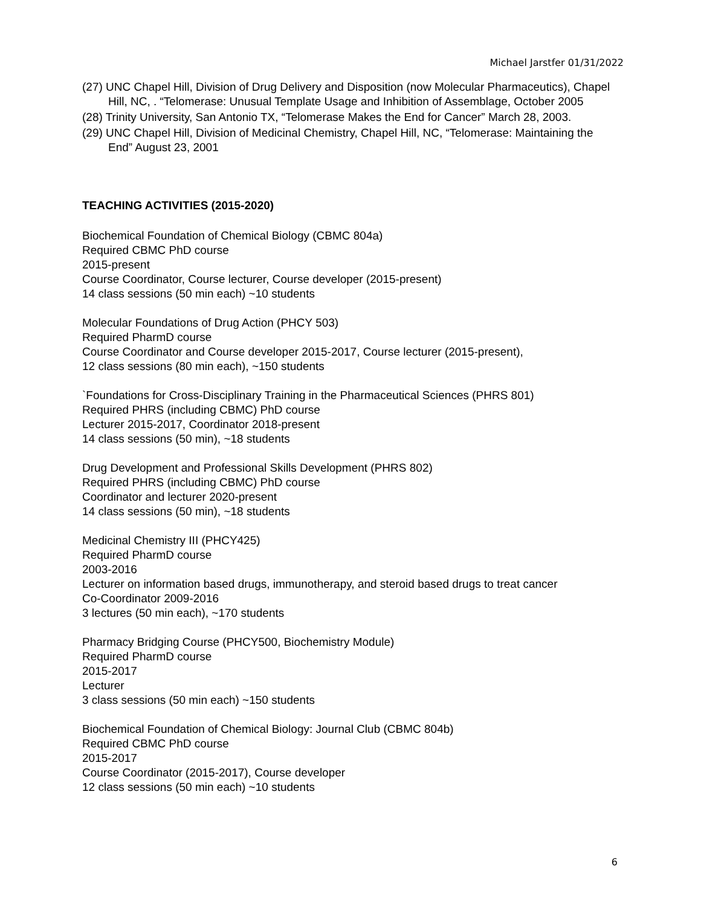Michael Jarstfer 01/31/2022
(27) UNC Chapel Hill, Division of Drug Delivery and Disposition (now Molecular Pharmaceutics), Chapel Hill, NC, . “Telomerase: Unusual Template Usage and Inhibition of Assemblage, October 2005
(28) Trinity University, San Antonio TX, “Telomerase Makes the End for Cancer” March 28, 2003.
(29) UNC Chapel Hill, Division of Medicinal Chemistry, Chapel Hill, NC, “Telomerase: Maintaining the End” August 23, 2001
TEACHING ACTIVITIES (2015-2020)
Biochemical Foundation of Chemical Biology (CBMC 804a)
Required CBMC PhD course
2015-present
Course Coordinator, Course lecturer, Course developer (2015-present)
14 class sessions (50 min each) ~10 students
Molecular Foundations of Drug Action (PHCY 503)
Required PharmD course
Course Coordinator and Course developer 2015-2017, Course lecturer (2015-present),
12 class sessions (80 min each), ~150 students
`Foundations for Cross-Disciplinary Training in the Pharmaceutical Sciences (PHRS 801)
Required PHRS (including CBMC) PhD course
Lecturer 2015-2017, Coordinator 2018-present
14 class sessions (50 min), ~18 students
Drug Development and Professional Skills Development (PHRS 802)
Required PHRS (including CBMC) PhD course
Coordinator and lecturer 2020-present
14 class sessions (50 min), ~18 students
Medicinal Chemistry III (PHCY425)
Required PharmD course
2003-2016
Lecturer on information based drugs, immunotherapy, and steroid based drugs to treat cancer
Co-Coordinator 2009-2016
3 lectures (50 min each), ~170 students
Pharmacy Bridging Course (PHCY500, Biochemistry Module)
Required PharmD course
2015-2017
Lecturer
3 class sessions (50 min each) ~150 students
Biochemical Foundation of Chemical Biology: Journal Club (CBMC 804b)
Required CBMC PhD course
2015-2017
Course Coordinator (2015-2017), Course developer
12 class sessions (50 min each) ~10 students
6